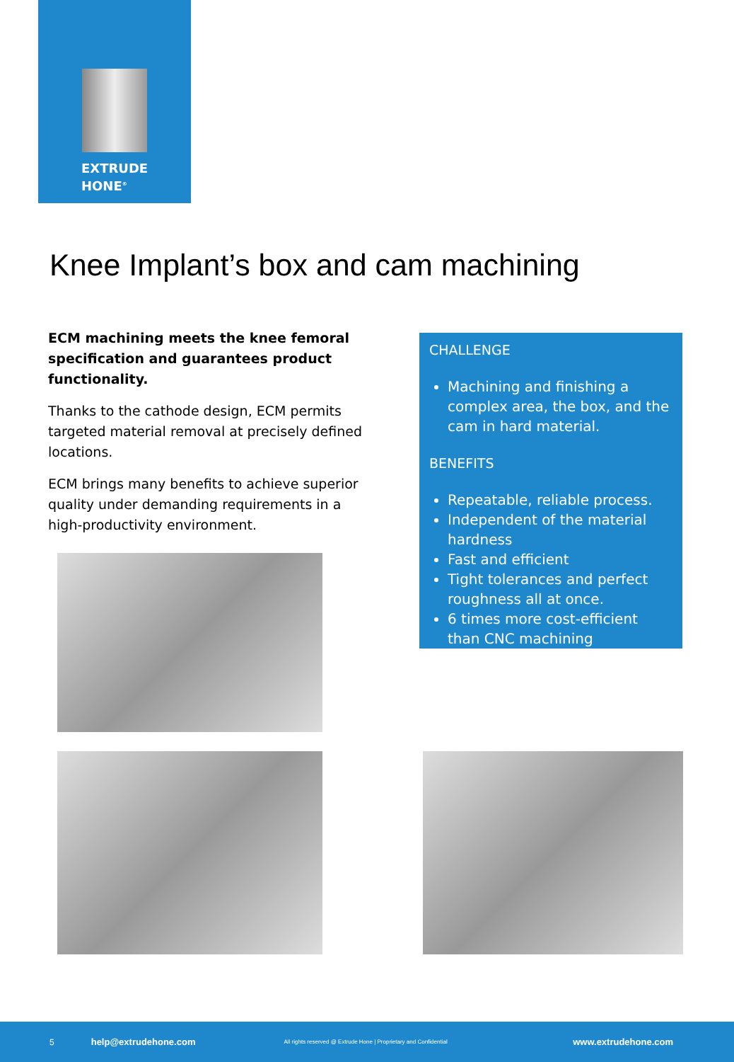EXTRUDE
HONE<sup>®</sup>
Knee Implant’s box and cam machining
ECM machining meets the knee femoral specification and guarantees product functionality.
Thanks to the cathode design, ECM permits targeted material removal at precisely defined locations.
ECM brings many benefits to achieve superior quality under demanding requirements in a high-productivity environment.
CHALLENGE
Machining and finishing a complex area, the box, and the cam in hard material.
BENEFITS
Repeatable, reliable process.
Independent of the material hardness
Fast and efficient
Tight tolerances and perfect roughness all at once.
6 times more cost-efficient than CNC machining
5 help@extrudehone.com All rights reserved @ Extrude Hone | Proprietary and Confidential www.extrudehone.com